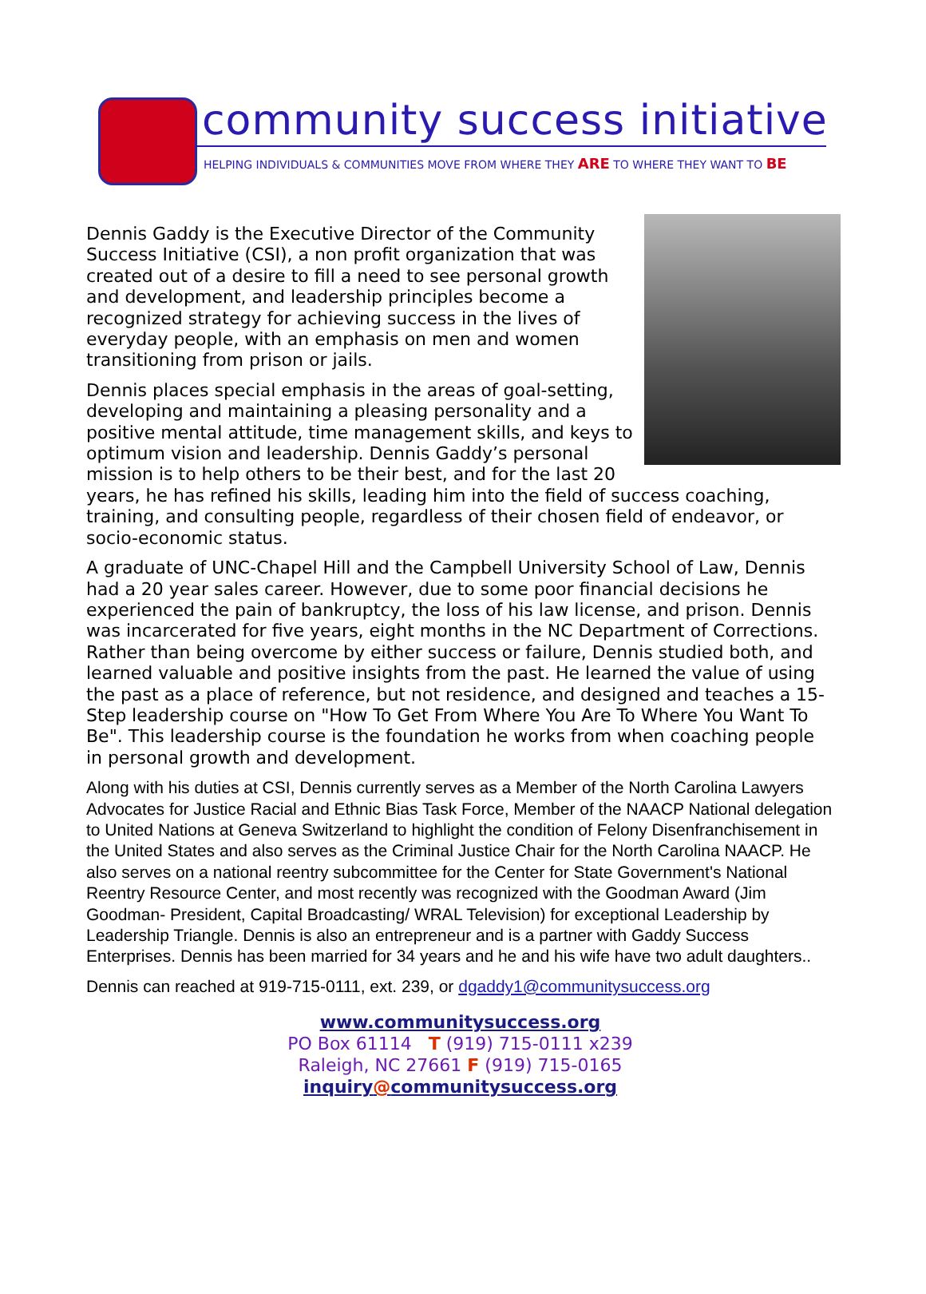community success initiative
HELPING INDIVIDUALS & COMMUNITIES MOVE FROM WHERE THEY ARE TO WHERE THEY WANT TO BE
Dennis Gaddy is the Executive Director of the Community Success Initiative (CSI), a non profit organization that was created out of a desire to fill a need to see personal growth and development, and leadership principles become a recognized strategy for achieving success in the lives of everyday people, with an emphasis on men and women transitioning from prison or jails.
Dennis places special emphasis in the areas of goal-setting, developing and maintaining a pleasing personality and a positive mental attitude, time management skills, and keys to optimum vision and leadership. Dennis Gaddy’s personal mission is to help others to be their best, and for the last 20 years, he has refined his skills, leading him into the field of success coaching, training, and consulting people, regardless of their chosen field of endeavor, or socio-economic status.
A graduate of UNC-Chapel Hill and the Campbell University School of Law, Dennis had a 20 year sales career. However, due to some poor financial decisions he experienced the pain of bankruptcy, the loss of his law license, and prison. Dennis was incarcerated for five years, eight months in the NC Department of Corrections. Rather than being overcome by either success or failure, Dennis studied both, and learned valuable and positive insights from the past. He learned the value of using the past as a place of reference, but not residence, and designed and teaches a 15-Step leadership course on "How To Get From Where You Are To Where You Want To Be". This leadership course is the foundation he works from when coaching people in personal growth and development.
Along with his duties at CSI, Dennis currently serves as a Member of the North Carolina Lawyers Advocates for Justice Racial and Ethnic Bias Task Force, Member of the NAACP National delegation to United Nations at Geneva Switzerland to highlight the condition of Felony Disenfranchisement in the United States and also serves as the Criminal Justice Chair for the North Carolina NAACP. He also serves on a national reentry subcommittee for the Center for State Government's National Reentry Resource Center, and most recently was recognized with the Goodman Award (Jim Goodman- President, Capital Broadcasting/ WRAL Television) for exceptional Leadership by Leadership Triangle. Dennis is also an entrepreneur and is a partner with Gaddy Success Enterprises. Dennis has been married for 34 years and he and his wife have two adult daughters..
Dennis can reached at 919-715-0111, ext. 239, or dgaddy1@communitysuccess.org
www.communitysuccess.org
PO Box 61114 T (919) 715-0111 x239
Raleigh, NC 27661 F (919) 715-0165
inquiry@communitysuccess.org